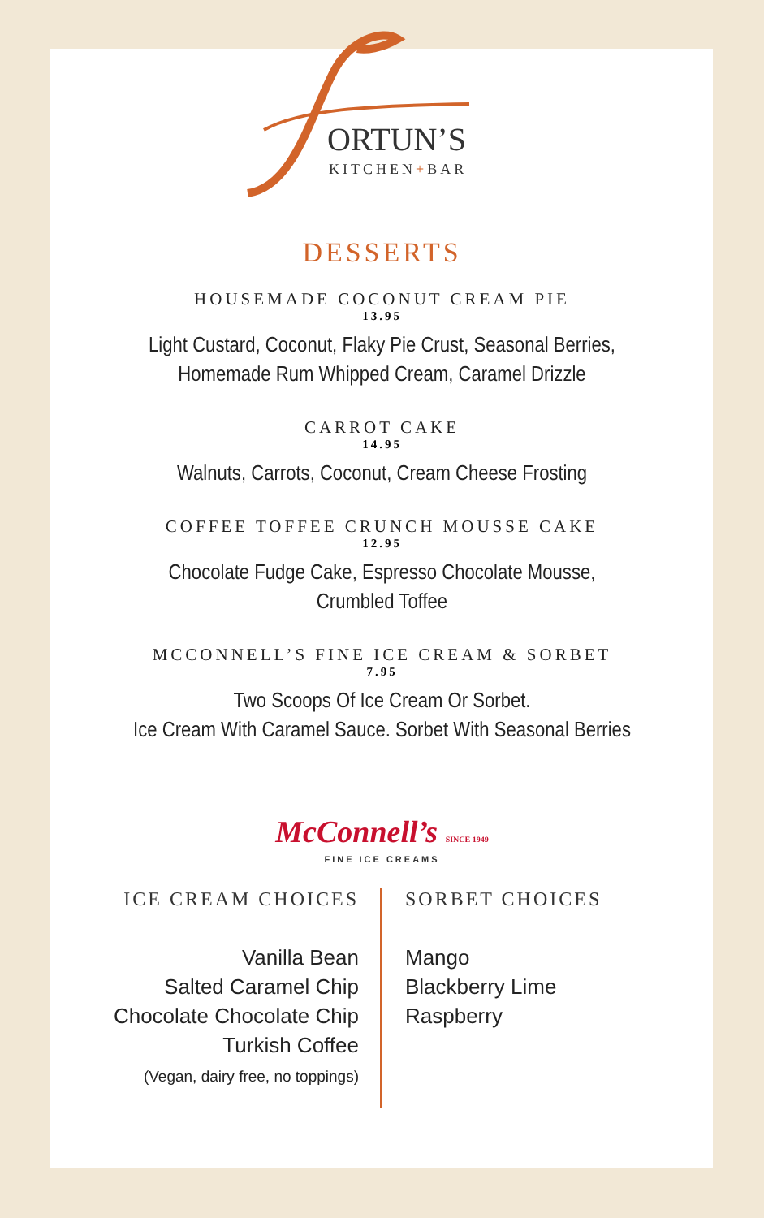ORTUN’S
KITCHEN+BAR
DESSERTS
HOUSEMADE COCONUT CREAM PIE
13.95
Light Custard, Coconut, Flaky Pie Crust, Seasonal Berries,
Homemade Rum Whipped Cream, Caramel Drizzle
CARROT CAKE
14.95
Walnuts, Carrots, Coconut, Cream Cheese Frosting
COFFEE TOFFEE CRUNCH MOUSSE CAKE
12.95
Chocolate Fudge Cake, Espresso Chocolate Mousse,
Crumbled Toffee
MCCONNELL’S FINE ICE CREAM & SORBET
7.95
Two Scoops Of Ice Cream Or Sorbet.
Ice Cream With Caramel Sauce. Sorbet With Seasonal Berries
McConnell’s SINCE 1949
FINE ICE CREAMS
ICE CREAM CHOICES
Vanilla Bean
Salted Caramel Chip
Chocolate Chocolate Chip
Turkish Coffee
(Vegan, dairy free, no toppings)
SORBET CHOICES
Mango
Blackberry Lime
Raspberry